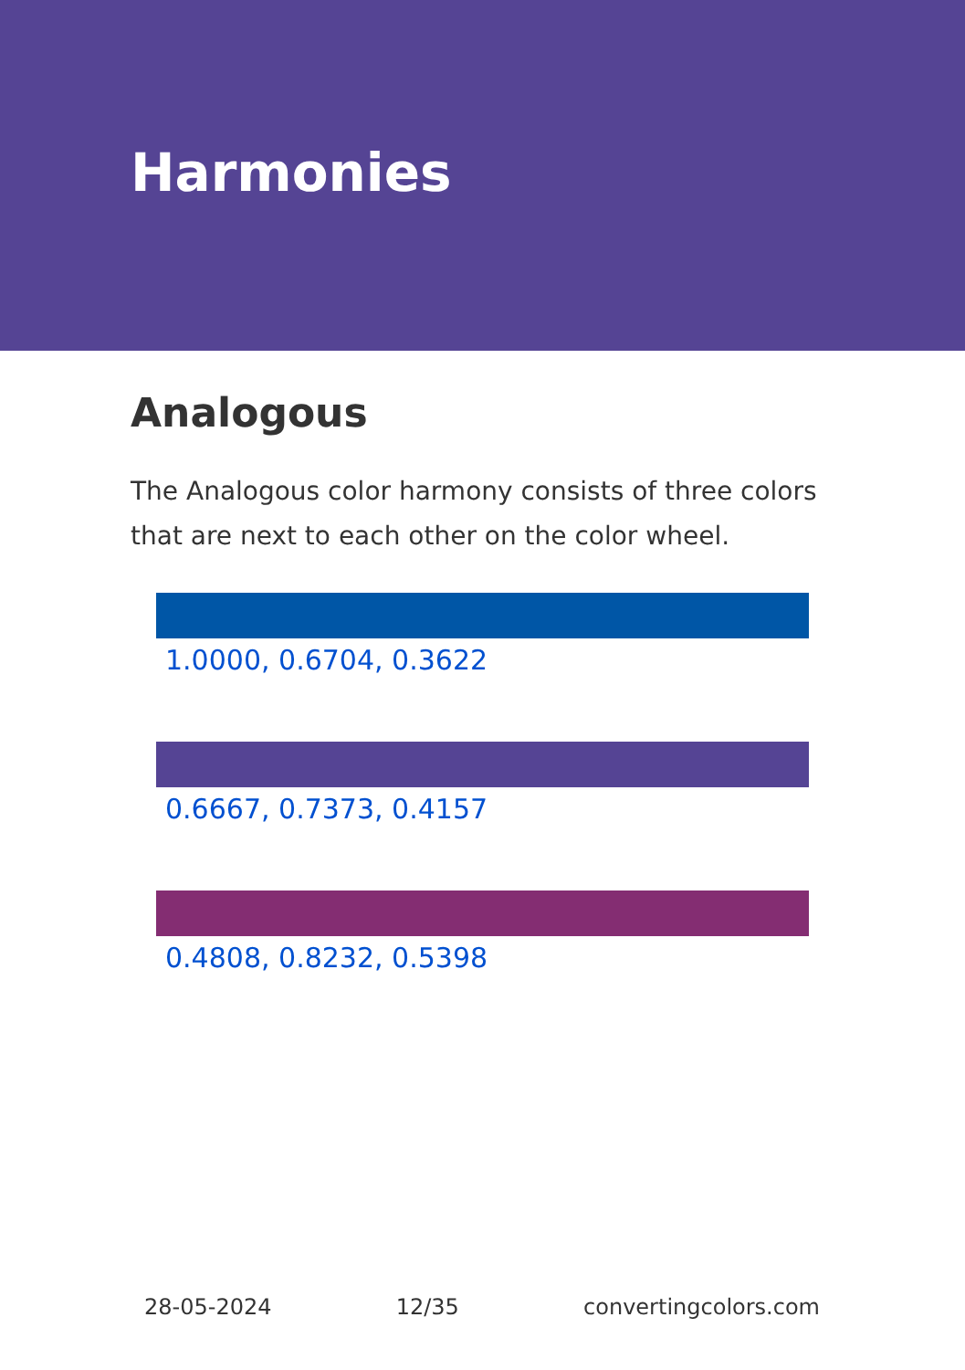Harmonies
Analogous
The Analogous color harmony consists of three colors that are next to each other on the color wheel.
1.0000, 0.6704, 0.3622
0.6667, 0.7373, 0.4157
0.4808, 0.8232, 0.5398
28-05-2024 12/35 convertingcolors.com